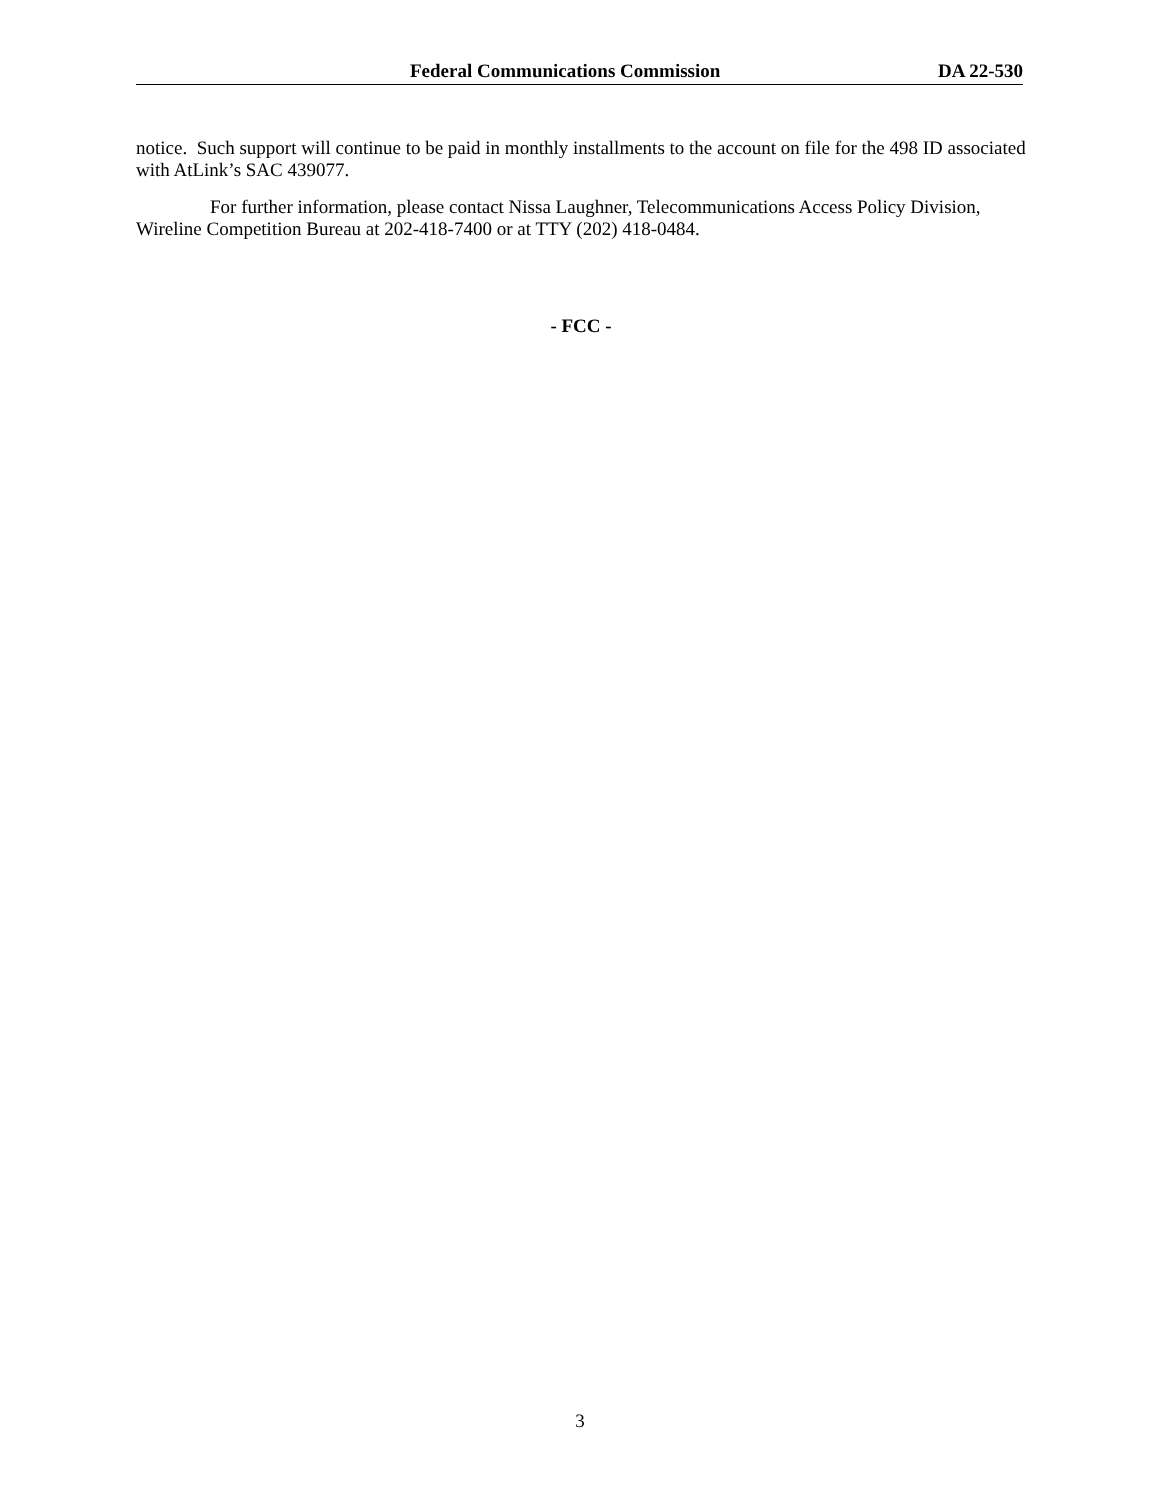Federal Communications Commission DA 22-530
notice. Such support will continue to be paid in monthly installments to the account on file for the 498 ID associated with AtLink’s SAC 439077.
For further information, please contact Nissa Laughner, Telecommunications Access Policy Division, Wireline Competition Bureau at 202-418-7400 or at TTY (202) 418-0484.
- FCC -
3